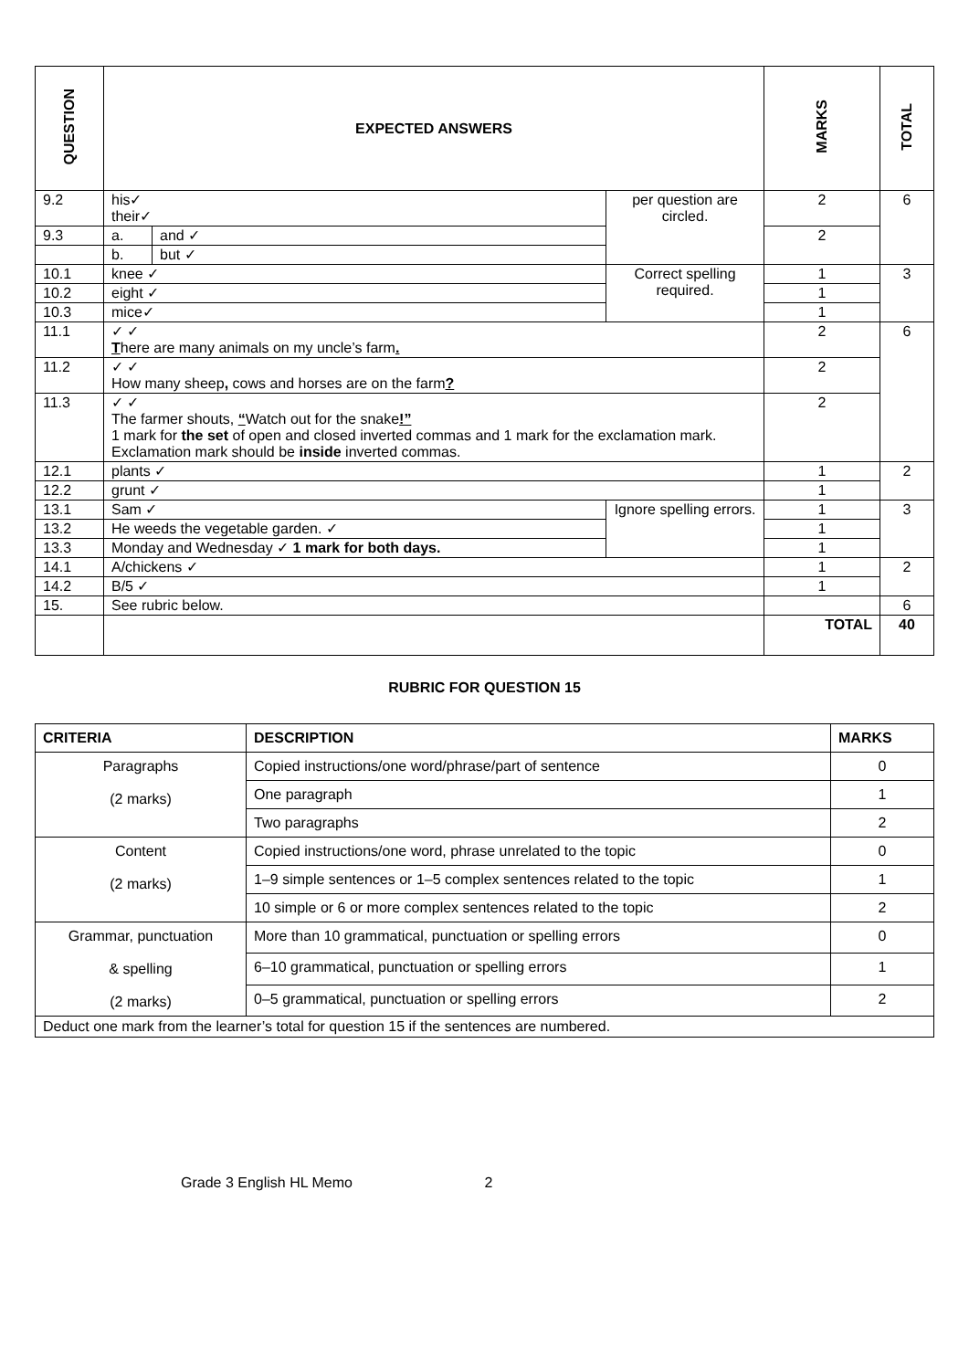| QUESTION | EXPECTED ANSWERS | | | MARKS | TOTAL |
| --- | --- | --- | --- | --- | --- |
| 9.2 | his✓ their✓ | | per question are circled. | 2 | 6 |
| 9.3 | a. | and ✓ | | 2 | |
| | b. | but ✓ | | | |
| 10.1 | knee ✓ | | Correct spelling required. | 1 | 3 |
| 10.2 | eight ✓ | | | 1 | |
| 10.3 | mice✓ | | | 1 | |
| 11.1 | ✓ ✓ T here are many animals on my uncle’s farm . | | | 2 | 6 |
| 11.2 | ✓ ✓ How many sheep , cows and horses are on the farm ? | | | 2 | |
| 11.3 | ✓ ✓ The farmer shouts, “ Watch out for the snake !” 1 mark for the set of open and closed inverted commas and 1 mark for the exclamation mark. Exclamation mark should be inside inverted commas. | | | 2 | |
| 12.1 | plants ✓ | | | 1 | 2 |
| 12.2 | grunt ✓ | | | 1 | |
| 13.1 | Sam ✓ | | Ignore spelling errors. | 1 | 3 |
| 13.2 | He weeds the vegetable garden. ✓ | | | 1 | |
| 13.3 | Monday and Wednesday ✓ 1 mark for both days. | | | 1 | |
| 14.1 | A/chickens ✓ | | | 1 | 2 |
| 14.2 | B/5 ✓ | | | 1 | |
| 15. | See rubric below. | | | | 6 |
| | | | | TOTAL | 40 |
RUBRIC FOR QUESTION 15
| CRITERIA | DESCRIPTION | MARKS |
| --- | --- | --- |
| Paragraphs (2 marks) | Copied instructions/one word/phrase/part of sentence | 0 |
| | One paragraph | 1 |
| | Two paragraphs | 2 |
| Content (2 marks) | Copied instructions/one word, phrase unrelated to the topic | 0 |
| | 1–9 simple sentences or 1–5 complex sentences related to the topic | 1 |
| | 10 simple or 6 or more complex sentences related to the topic | 2 |
| Grammar, punctuation & spelling (2 marks) | More than 10 grammatical, punctuation or spelling errors | 0 |
| | 6–10 grammatical, punctuation or spelling errors | 1 |
| | 0–5 grammatical, punctuation or spelling errors | 2 |
| Deduct one mark from the learner’s total for question 15 if the sentences are numbered. | | |
Grade 3 English HL Memo 2